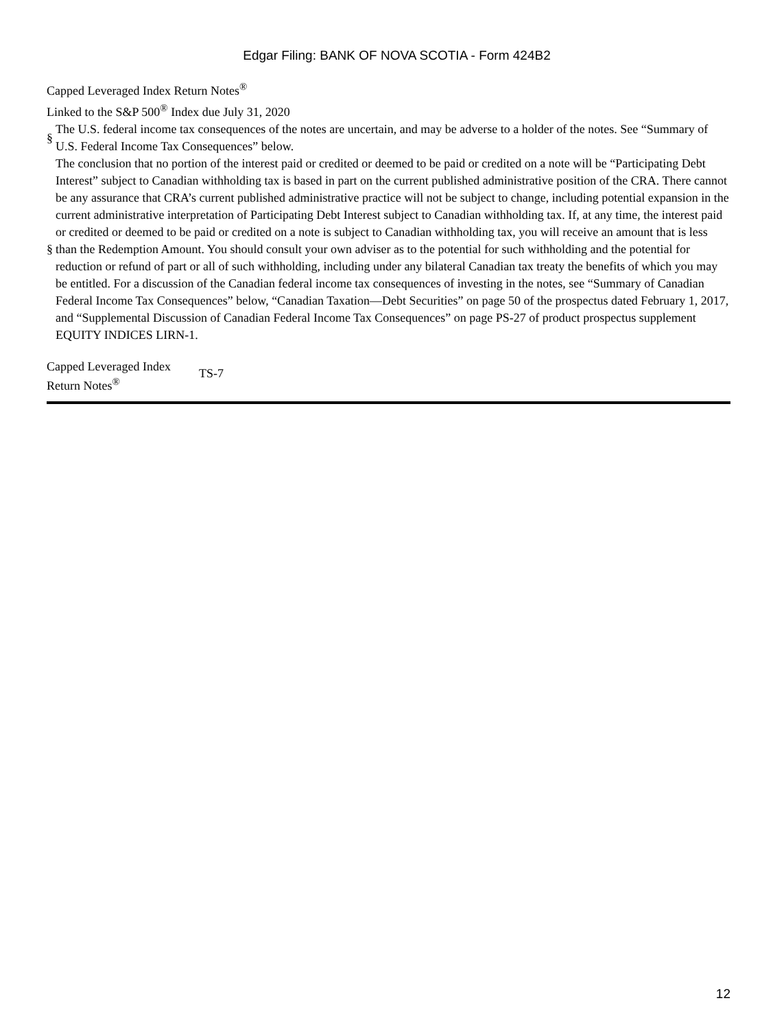Edgar Filing: BANK OF NOVA SCOTIA - Form 424B2
Capped Leveraged Index Return Notes<sup>®</sup>
Linked to the S&P 500<sup>®</sup> Index due July 31, 2020
§ The U.S. federal income tax consequences of the notes are uncertain, and may be adverse to a holder of the notes. See “Summary of U.S. Federal Income Tax Consequences” below.
§ The conclusion that no portion of the interest paid or credited or deemed to be paid or credited on a note will be “Participating Debt Interest” subject to Canadian withholding tax is based in part on the current published administrative position of the CRA. There cannot be any assurance that CRA’s current published administrative practice will not be subject to change, including potential expansion in the current administrative interpretation of Participating Debt Interest subject to Canadian withholding tax. If, at any time, the interest paid or credited or deemed to be paid or credited on a note is subject to Canadian withholding tax, you will receive an amount that is less than the Redemption Amount. You should consult your own adviser as to the potential for such withholding and the potential for reduction or refund of part or all of such withholding, including under any bilateral Canadian tax treaty the benefits of which you may be entitled. For a discussion of the Canadian federal income tax consequences of investing in the notes, see “Summary of Canadian Federal Income Tax Consequences” below, “Canadian Taxation—Debt Securities” on page 50 of the prospectus dated February 1, 2017, and “Supplemental Discussion of Canadian Federal Income Tax Consequences” on page PS-27 of product prospectus supplement EQUITY INDICES LIRN-1.
Capped Leveraged Index Return Notes<sup>®</sup>
TS-7
12